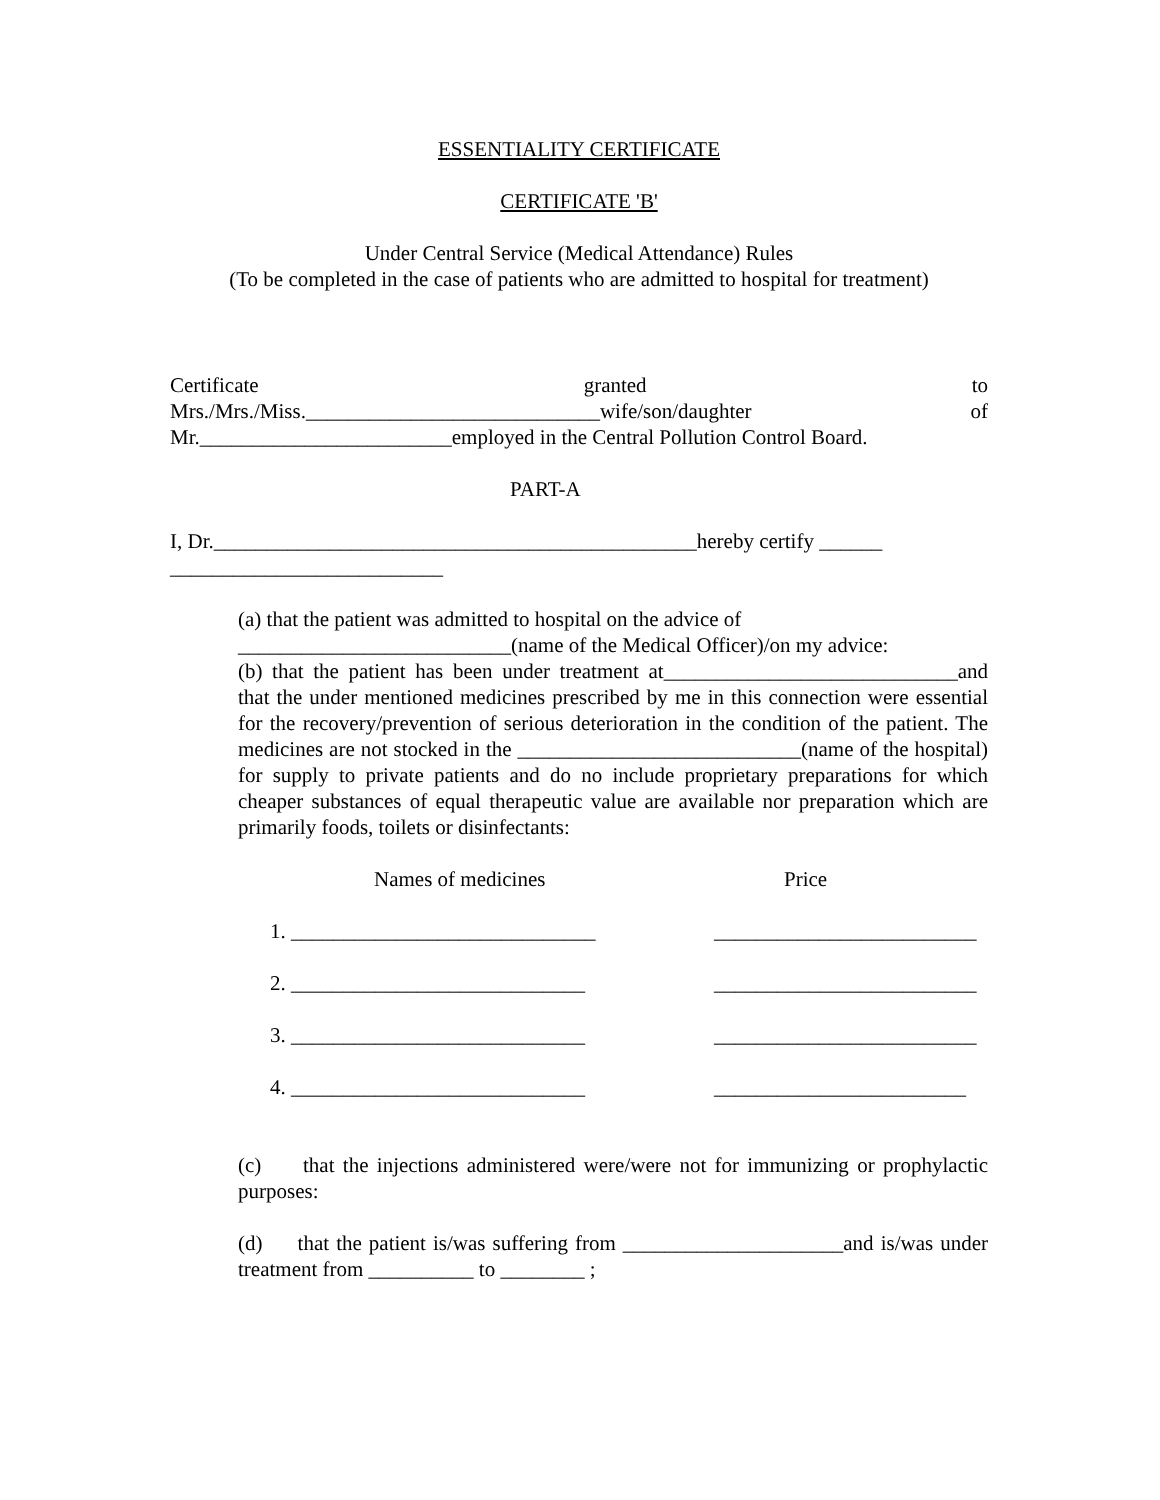ESSENTIALITY CERTIFICATE
CERTIFICATE 'B'
Under Central Service (Medical Attendance) Rules
(To be completed in the case of patients who are admitted to hospital for treatment)
Certificate granted to
Mrs./Mrs./Miss.____________________________wife/son/daughter of
Mr.________________________employed in the Central Pollution Control Board.
PART-A
I, Dr.______________________________________________hereby certify ______
__________________________
(a) that the patient was admitted to hospital on the advice of
__________________________(name of the Medical Officer)/on my advice:
(b) that the patient has been under treatment at____________________________and that the under mentioned medicines prescribed by me in this connection were essential for the recovery/prevention of serious deterioration in the condition of the patient. The medicines are not stocked in the ___________________________(name of the hospital) for supply to private patients and do no include proprietary preparations for which cheaper substances of equal therapeutic value are available nor preparation which are primarily foods, toilets or disinfectants:
Names of medicines Price
1. _____________________________ _________________________
2. ____________________________ _________________________
3. ____________________________ _________________________
4. ____________________________ ________________________
(c) that the injections administered were/were not for immunizing or prophylactic purposes:
(d) that the patient is/was suffering from _____________________and is/was under treatment from __________ to ________ ;